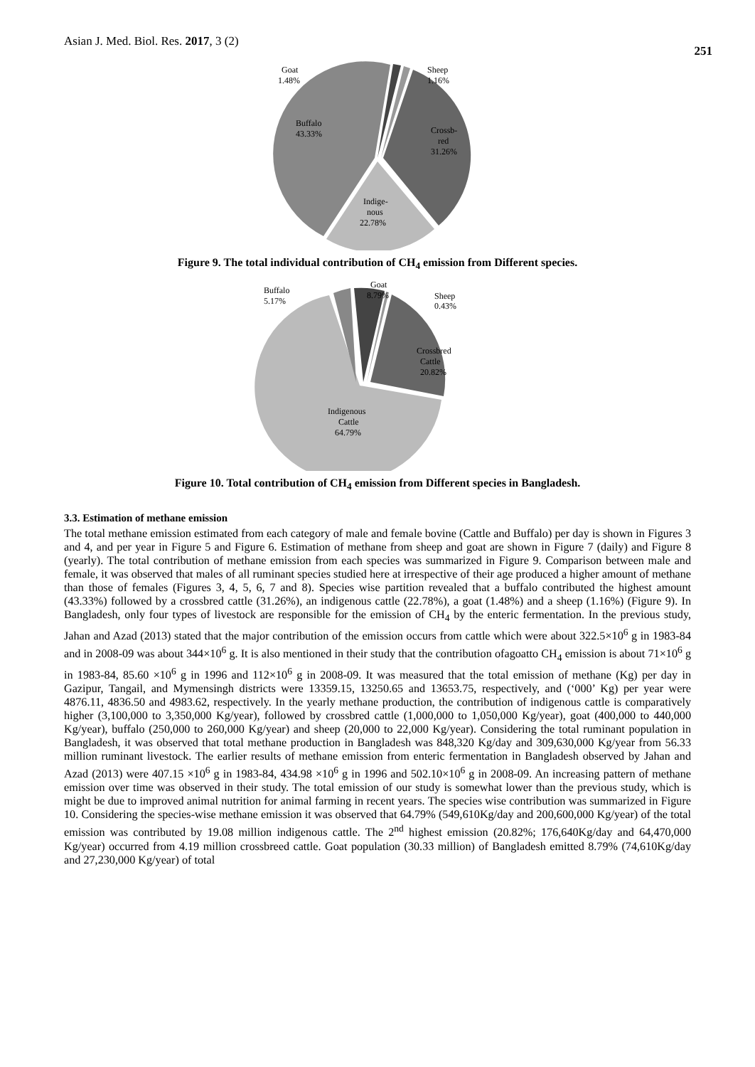Asian J. Med. Biol. Res. 2017, 3 (2) 251
Goat
1.48%
Sheep
1.16%
Buffalo
43.33%
Crossb-
red
31.26%
Indige-
nous
22.78%
Figure 9. The total individual contribution of CH<sub>4</sub> emission from Different species.
Buffalo
5.17%
Goat
8.79%
Sheep
0.43%
Crossbred
Cattle
20.82%
Indigenous
Cattle
64.79%
Figure 10. Total contribution of CH<sub>4</sub> emission from Different species in Bangladesh.
3.3. Estimation of methane emission
The total methane emission estimated from each category of male and female bovine (Cattle and Buffalo) per day is shown in Figures 3 and 4, and per year in Figure 5 and Figure 6. Estimation of methane from sheep and goat are shown in Figure 7 (daily) and Figure 8 (yearly). The total contribution of methane emission from each species was summarized in Figure 9. Comparison between male and female, it was observed that males of all ruminant species studied here at irrespective of their age produced a higher amount of methane than those of females (Figures 3, 4, 5, 6, 7 and 8). Species wise partition revealed that a buffalo contributed the highest amount (43.33%) followed by a crossbred cattle (31.26%), an indigenous cattle (22.78%), a goat (1.48%) and a sheep (1.16%) (Figure 9). In Bangladesh, only four types of livestock are responsible for the emission of CH<sub>4</sub> by the enteric fermentation. In the previous study, Jahan and Azad (2013) stated that the major contribution of the emission occurs from cattle which were about 322.5×10<sup>6</sup> g in 1983-84 and in 2008-09 was about 344×10<sup>6</sup> g. It is also mentioned in their study that the contribution ofagoatto CH<sub>4</sub> emission is about 71×10<sup>6</sup> g in 1983-84, 85.60 ×10<sup>6</sup> g in 1996 and 112×10<sup>6</sup> g in 2008-09. It was measured that the total emission of methane (Kg) per day in Gazipur, Tangail, and Mymensingh districts were 13359.15, 13250.65 and 13653.75, respectively, and (‘000’ Kg) per year were 4876.11, 4836.50 and 4983.62, respectively. In the yearly methane production, the contribution of indigenous cattle is comparatively higher (3,100,000 to 3,350,000 Kg/year), followed by crossbred cattle (1,000,000 to 1,050,000 Kg/year), goat (400,000 to 440,000 Kg/year), buffalo (250,000 to 260,000 Kg/year) and sheep (20,000 to 22,000 Kg/year). Considering the total ruminant population in Bangladesh, it was observed that total methane production in Bangladesh was 848,320 Kg/day and 309,630,000 Kg/year from 56.33 million ruminant livestock. The earlier results of methane emission from enteric fermentation in Bangladesh observed by Jahan and Azad (2013) were 407.15 ×10<sup>6</sup> g in 1983-84, 434.98 ×10<sup>6</sup> g in 1996 and 502.10×10<sup>6</sup> g in 2008-09. An increasing pattern of methane emission over time was observed in their study. The total emission of our study is somewhat lower than the previous study, which is might be due to improved animal nutrition for animal farming in recent years. The species wise contribution was summarized in Figure 10. Considering the species-wise methane emission it was observed that 64.79% (549,610Kg/day and 200,600,000 Kg/year) of the total emission was contributed by 19.08 million indigenous cattle. The 2<sup>nd</sup> highest emission (20.82%; 176,640Kg/day and 64,470,000 Kg/year) occurred from 4.19 million crossbreed cattle. Goat population (30.33 million) of Bangladesh emitted 8.79% (74,610Kg/day and 27,230,000 Kg/year) of total